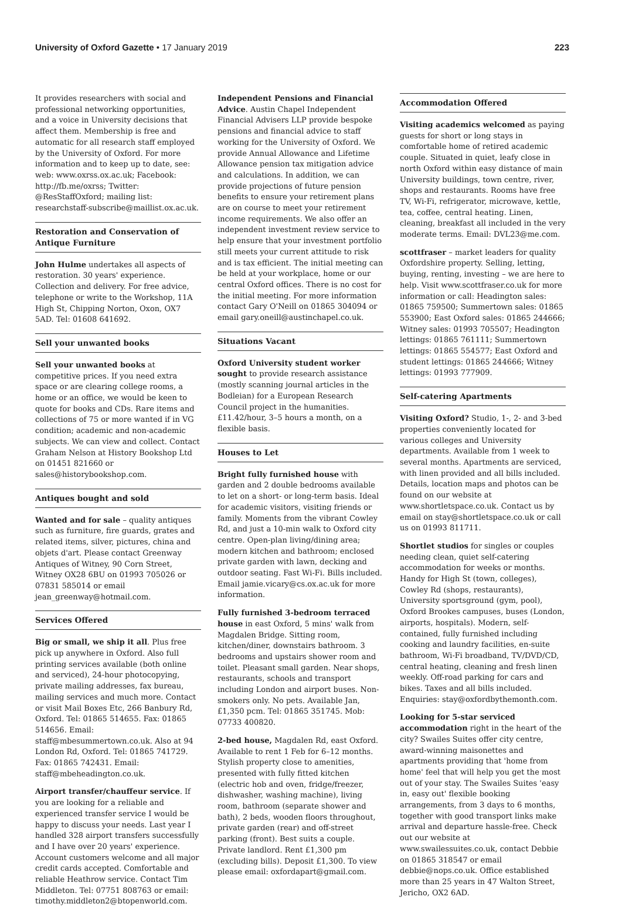University of Oxford Gazette • 17 January 2019
223
It provides researchers with social and professional networking opportunities, and a voice in University decisions that affect them. Membership is free and automatic for all research staff employed by the University of Oxford. For more information and to keep up to date, see: web: www.oxrss.ox.ac.uk; Facebook: http://fb.me/oxrss; Twitter: @ResStaffOxford; mailing list: researchstaff-subscribe@maillist.ox.ac.uk.
Restoration and Conservation of Antique Furniture
John Hulme undertakes all aspects of restoration. 30 years' experience. Collection and delivery. For free advice, telephone or write to the Workshop, 11A High St, Chipping Norton, Oxon, OX7 5AD. Tel: 01608 641692.
Sell your unwanted books
Sell your unwanted books at competitive prices. If you need extra space or are clearing college rooms, a home or an office, we would be keen to quote for books and CDs. Rare items and collections of 75 or more wanted if in VG condition; academic and non-academic subjects. We can view and collect. Contact Graham Nelson at History Bookshop Ltd on 01451 821660 or sales@historybookshop.com.
Antiques bought and sold
Wanted and for sale – quality antiques such as furniture, fire guards, grates and related items, silver, pictures, china and objets d'art. Please contact Greenway Antiques of Witney, 90 Corn Street, Witney OX28 6BU on 01993 705026 or 07831 585014 or email jean_greenway@hotmail.com.
Services Offered
Big or small, we ship it all. Plus free pick up anywhere in Oxford. Also full printing services available (both online and serviced), 24-hour photocopying, private mailing addresses, fax bureau, mailing services and much more. Contact or visit Mail Boxes Etc, 266 Banbury Rd, Oxford. Tel: 01865 514655. Fax: 01865 514656. Email: staff@mbesummertown.co.uk. Also at 94 London Rd, Oxford. Tel: 01865 741729. Fax: 01865 742431. Email: staff@mbeheadington.co.uk.
Airport transfer/chauffeur service. If you are looking for a reliable and experienced transfer service I would be happy to discuss your needs. Last year I handled 328 airport transfers successfully and I have over 20 years' experience. Account customers welcome and all major credit cards accepted. Comfortable and reliable Heathrow service. Contact Tim Middleton. Tel: 07751 808763 or email: timothy.middleton2@btopenworld.com.
Independent Pensions and Financial Advice. Austin Chapel Independent Financial Advisers LLP provide bespoke pensions and financial advice to staff working for the University of Oxford. We provide Annual Allowance and Lifetime Allowance pension tax mitigation advice and calculations. In addition, we can provide projections of future pension benefits to ensure your retirement plans are on course to meet your retirement income requirements. We also offer an independent investment review service to help ensure that your investment portfolio still meets your current attitude to risk and is tax efficient. The initial meeting can be held at your workplace, home or our central Oxford offices. There is no cost for the initial meeting. For more information contact Gary O'Neill on 01865 304094 or email gary.oneill@austinchapel.co.uk.
Situations Vacant
Oxford University student worker sought to provide research assistance (mostly scanning journal articles in the Bodleian) for a European Research Council project in the humanities. £11.42/hour, 3–5 hours a month, on a flexible basis.
Houses to Let
Bright fully furnished house with garden and 2 double bedrooms available to let on a short- or long-term basis. Ideal for academic visitors, visiting friends or family. Moments from the vibrant Cowley Rd, and just a 10-min walk to Oxford city centre. Open-plan living/dining area; modern kitchen and bathroom; enclosed private garden with lawn, decking and outdoor seating. Fast Wi-Fi. Bills included. Email jamie.vicary@cs.ox.ac.uk for more information.
Fully furnished 3-bedroom terraced house in east Oxford, 5 mins' walk from Magdalen Bridge. Sitting room, kitchen/diner, downstairs bathroom. 3 bedrooms and upstairs shower room and toilet. Pleasant small garden. Near shops, restaurants, schools and transport including London and airport buses. Non-smokers only. No pets. Available Jan, £1,350 pcm. Tel: 01865 351745. Mob: 07733 400820.
2-bed house, Magdalen Rd, east Oxford. Available to rent 1 Feb for 6–12 months. Stylish property close to amenities, presented with fully fitted kitchen (electric hob and oven, fridge/freezer, dishwasher, washing machine), living room, bathroom (separate shower and bath), 2 beds, wooden floors throughout, private garden (rear) and off-street parking (front). Best suits a couple. Private landlord. Rent £1,300 pm (excluding bills). Deposit £1,300. To view please email: oxfordapart@gmail.com.
Accommodation Offered
Visiting academics welcomed as paying guests for short or long stays in comfortable home of retired academic couple. Situated in quiet, leafy close in north Oxford within easy distance of main University buildings, town centre, river, shops and restaurants. Rooms have free TV, Wi-Fi, refrigerator, microwave, kettle, tea, coffee, central heating. Linen, cleaning, breakfast all included in the very moderate terms. Email: DVL23@me.com.
scottfraser – market leaders for quality Oxfordshire property. Selling, letting, buying, renting, investing – we are here to help. Visit www.scottfraser.co.uk for more information or call: Headington sales: 01865 759500; Summertown sales: 01865 553900; East Oxford sales: 01865 244666; Witney sales: 01993 705507; Headington lettings: 01865 761111; Summertown lettings: 01865 554577; East Oxford and student lettings: 01865 244666; Witney lettings: 01993 777909.
Self-catering Apartments
Visiting Oxford? Studio, 1-, 2- and 3-bed properties conveniently located for various colleges and University departments. Available from 1 week to several months. Apartments are serviced, with linen provided and all bills included. Details, location maps and photos can be found on our website at www.shortletspace.co.uk. Contact us by email on stay@shortletspace.co.uk or call us on 01993 811711.
Shortlet studios for singles or couples needing clean, quiet self-catering accommodation for weeks or months. Handy for High St (town, colleges), Cowley Rd (shops, restaurants), University sportsground (gym, pool), Oxford Brookes campuses, buses (London, airports, hospitals). Modern, self-contained, fully furnished including cooking and laundry facilities, en-suite bathroom, Wi-Fi broadband, TV/DVD/CD, central heating, cleaning and fresh linen weekly. Off-road parking for cars and bikes. Taxes and all bills included. Enquiries: stay@oxfordbythemonth.com.
Looking for 5-star serviced accommodation right in the heart of the city? Swailes Suites offer city centre, award-winning maisonettes and apartments providing that 'home from home' feel that will help you get the most out of your stay. The Swailes Suites 'easy in, easy out' flexible booking arrangements, from 3 days to 6 months, together with good transport links make arrival and departure hassle-free. Check out our website at www.swailessuites.co.uk, contact Debbie on 01865 318547 or email debbie@nops.co.uk. Office established more than 25 years in 47 Walton Street, Jericho, OX2 6AD.